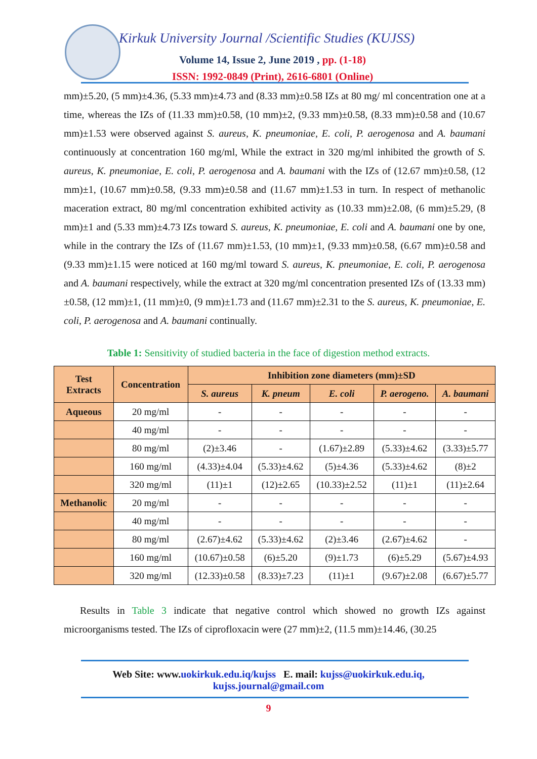Kirkuk University Journal /Scientific Studies (KUJSS)
Volume 14, Issue 2, June 2019 , pp. (1-18)
ISSN: 1992-0849 (Print), 2616-6801 (Online)
mm)±5.20, (5 mm)±4.36, (5.33 mm)±4.73 and (8.33 mm)±0.58 IZs at 80 mg/ ml concentration one at a time, whereas the IZs of (11.33 mm)±0.58, (10 mm)±2, (9.33 mm)±0.58, (8.33 mm)±0.58 and (10.67 mm)±1.53 were observed against S. aureus, K. pneumoniae, E. coli, P. aerogenosa and A. baumani continuously at concentration 160 mg/ml, While the extract in 320 mg/ml inhibited the growth of S. aureus, K. pneumoniae, E. coli, P. aerogenosa and A. baumani with the IZs of (12.67 mm)±0.58, (12 mm)±1, (10.67 mm)±0.58, (9.33 mm)±0.58 and (11.67 mm)±1.53 in turn. In respect of methanolic maceration extract, 80 mg/ml concentration exhibited activity as (10.33 mm)±2.08, (6 mm)±5.29, (8 mm)±1 and (5.33 mm)±4.73 IZs toward S. aureus, K. pneumoniae, E. coli and A. baumani one by one, while in the contrary the IZs of (11.67 mm)±1.53, (10 mm)±1, (9.33 mm)±0.58, (6.67 mm)±0.58 and (9.33 mm)±1.15 were noticed at 160 mg/ml toward S. aureus, K. pneumoniae, E. coli, P. aerogenosa and A. baumani respectively, while the extract at 320 mg/ml concentration presented IZs of (13.33 mm)±0.58, (12 mm)±1, (11 mm)±0, (9 mm)±1.73 and (11.67 mm)±2.31 to the S. aureus, K. pneumoniae, E. coli, P. aerogenosa and A. baumani continually.
Table 1: Sensitivity of studied bacteria in the face of digestion method extracts.
| Test Extracts | Concentration | Inhibition zone diameters (mm)±SD | | | | |
| | | S. aureus | K. pneum | E. coli | P. aerogeno. | A. baumani |
| Aqueous | 20 mg/ml | - | - | - | - | - |
| | 40 mg/ml | - | - | - | - | - |
| | 80 mg/ml | (2)±3.46 | - | (1.67)±2.89 | (5.33)±4.62 | (3.33)±5.77 |
| | 160 mg/ml | (4.33)±4.04 | (5.33)±4.62 | (5)±4.36 | (5.33)±4.62 | (8)±2 |
| | 320 mg/ml | (11)±1 | (12)±2.65 | (10.33)±2.52 | (11)±1 | (11)±2.64 |
| Methanolic | 20 mg/ml | - | - | - | - | - |
| | 40 mg/ml | - | - | - | - | - |
| | 80 mg/ml | (2.67)±4.62 | (5.33)±4.62 | (2)±3.46 | (2.67)±4.62 | - |
| | 160 mg/ml | (10.67)±0.58 | (6)±5.20 | (9)±1.73 | (6)±5.29 | (5.67)±4.93 |
| | 320 mg/ml | (12.33)±0.58 | (8.33)±7.23 | (11)±1 | (9.67)±2.08 | (6.67)±5.77 |
Results in Table 3 indicate that negative control which showed no growth IZs against microorganisms tested. The IZs of ciprofloxacin were (27 mm)±2, (11.5 mm)±14.46, (30.25
Web Site: www.uokirkuk.edu.iq/kujss E. mail: kujss@uokirkuk.edu.iq,
kujss.journal@gmail.com
9